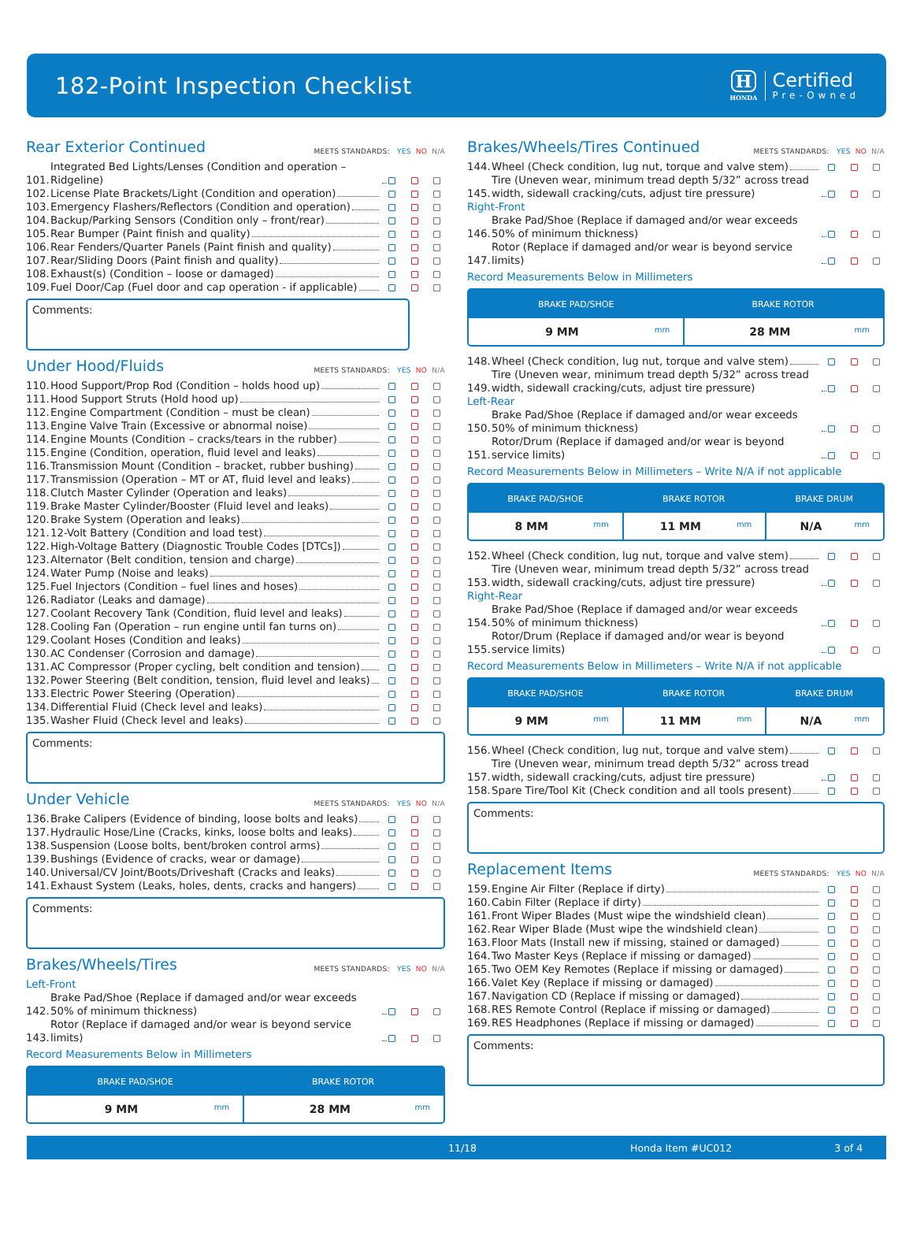182-Point Inspection Checklist
H
HONDA
Certified
Pre-Owned
Rear Exterior Continued MEETS STANDARDS: YES NO N/A
101.
Integrated Bed Lights/Lenses (Condition and operation – Ridgeline)
102.
License Plate Brackets/Light (Condition and operation)
103.
Emergency Flashers/Reflectors (Condition and operation)
104.
Backup/Parking Sensors (Condition only – front/rear)
105.
Rear Bumper (Paint finish and quality)
106.
Rear Fenders/Quarter Panels (Paint finish and quality)
107.
Rear/Sliding Doors (Paint finish and quality)
108.
Exhaust(s) (Condition – loose or damaged)
109.
Fuel Door/Cap (Fuel door and cap operation - if applicable)
Comments:
Under Hood/Fluids MEETS STANDARDS: YES NO N/A
110.
Hood Support/Prop Rod (Condition – holds hood up)
111.
Hood Support Struts (Hold hood up)
112.
Engine Compartment (Condition – must be clean)
113.
Engine Valve Train (Excessive or abnormal noise)
114.
Engine Mounts (Condition – cracks/tears in the rubber)
115.
Engine (Condition, operation, fluid level and leaks)
116.
Transmission Mount (Condition – bracket, rubber bushing)
117.
Transmission (Operation – MT or AT, fluid level and leaks)
118.
Clutch Master Cylinder (Operation and leaks)
119.
Brake Master Cylinder/Booster (Fluid level and leaks)
120.
Brake System (Operation and leaks)
121.
12-Volt Battery (Condition and load test)
122.
High-Voltage Battery (Diagnostic Trouble Codes [DTCs])
123.
Alternator (Belt condition, tension and charge)
124.
Water Pump (Noise and leaks)
125.
Fuel Injectors (Condition – fuel lines and hoses)
126.
Radiator (Leaks and damage)
127.
Coolant Recovery Tank (Condition, fluid level and leaks)
128.
Cooling Fan (Operation – run engine until fan turns on)
129.
Coolant Hoses (Condition and leaks)
130.
AC Condenser (Corrosion and damage)
131.
AC Compressor (Proper cycling, belt condition and tension)
132.
Power Steering (Belt condition, tension, fluid level and leaks)
133.
Electric Power Steering (Operation)
134.
Differential Fluid (Check level and leaks)
135.
Washer Fluid (Check level and leaks)
Comments:
Under Vehicle MEETS STANDARDS: YES NO N/A
136.
Brake Calipers (Evidence of binding, loose bolts and leaks)
137.
Hydraulic Hose/Line (Cracks, kinks, loose bolts and leaks)
138.
Suspension (Loose bolts, bent/broken control arms)
139.
Bushings (Evidence of cracks, wear or damage)
140.
Universal/CV Joint/Boots/Driveshaft (Cracks and leaks)
141.
Exhaust System (Leaks, holes, dents, cracks and hangers)
Comments:
Brakes/Wheels/Tires MEETS STANDARDS: YES NO N/A
Left-Front
142.
Brake Pad/Shoe (Replace if damaged and/or wear exceeds 50% of minimum thickness)
143.
Rotor (Replace if damaged and/or wear is beyond service limits)
Record Measurements Below in Millimeters
| BRAKE PAD/SHOE | BRAKE ROTOR |
| --- | --- |
| 9 MM mm | 28 MM mm |
Brakes/Wheels/Tires Continued MEETS STANDARDS: YES NO N/A
144.
Wheel (Check condition, lug nut, torque and valve stem)
145.
Tire (Uneven wear, minimum tread depth 5/32” across tread width, sidewall cracking/cuts, adjust tire pressure)
Right-Front
146.
Brake Pad/Shoe (Replace if damaged and/or wear exceeds 50% of minimum thickness)
147.
Rotor (Replace if damaged and/or wear is beyond service limits)
Record Measurements Below in Millimeters
| BRAKE PAD/SHOE | BRAKE ROTOR |
| --- | --- |
| 9 MM mm | 28 MM mm |
148.
Wheel (Check condition, lug nut, torque and valve stem)
149.
Tire (Uneven wear, minimum tread depth 5/32” across tread width, sidewall cracking/cuts, adjust tire pressure)
Left-Rear
150.
Brake Pad/Shoe (Replace if damaged and/or wear exceeds 50% of minimum thickness)
151.
Rotor/Drum (Replace if damaged and/or wear is beyond service limits)
Record Measurements Below in Millimeters – Write N/A if not applicable
| BRAKE PAD/SHOE | BRAKE ROTOR | BRAKE DRUM |
| --- | --- | --- |
| 8 MM mm | 11 MM mm | N/A mm |
152.
Wheel (Check condition, lug nut, torque and valve stem)
153.
Tire (Uneven wear, minimum tread depth 5/32” across tread width, sidewall cracking/cuts, adjust tire pressure)
Right-Rear
154.
Brake Pad/Shoe (Replace if damaged and/or wear exceeds 50% of minimum thickness)
155.
Rotor/Drum (Replace if damaged and/or wear is beyond service limits)
Record Measurements Below in Millimeters – Write N/A if not applicable
| BRAKE PAD/SHOE | BRAKE ROTOR | BRAKE DRUM |
| --- | --- | --- |
| 9 MM mm | 11 MM mm | N/A mm |
156.
Wheel (Check condition, lug nut, torque and valve stem)
157.
Tire (Uneven wear, minimum tread depth 5/32” across tread width, sidewall cracking/cuts, adjust tire pressure)
158.
Spare Tire/Tool Kit (Check condition and all tools present)
Comments:
Replacement Items MEETS STANDARDS: YES NO N/A
159.
Engine Air Filter (Replace if dirty)
160.
Cabin Filter (Replace if dirty)
161.
Front Wiper Blades (Must wipe the windshield clean)
162.
Rear Wiper Blade (Must wipe the windshield clean)
163.
Floor Mats (Install new if missing, stained or damaged)
164.
Two Master Keys (Replace if missing or damaged)
165.
Two OEM Key Remotes (Replace if missing or damaged)
166.
Valet Key (Replace if missing or damaged)
167.
Navigation CD (Replace if missing or damaged)
168.
RES Remote Control (Replace if missing or damaged)
169.
RES Headphones (Replace if missing or damaged)
Comments:
11/18 Honda Item #UC012 3 of 4